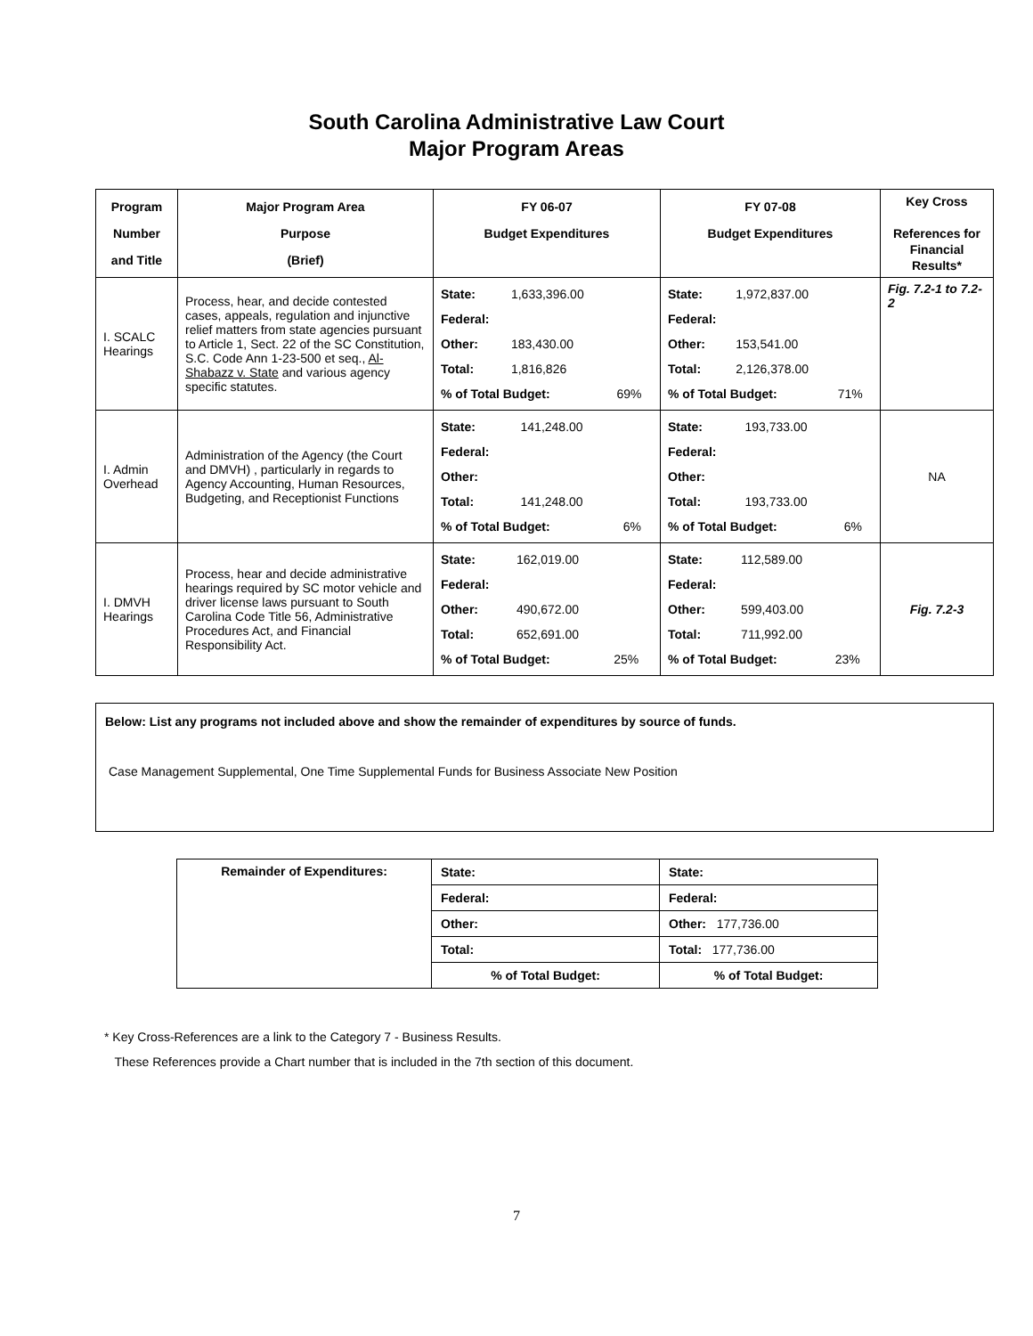South Carolina Administrative Law Court
Major Program Areas
| Program Number and Title | Major Program Area Purpose (Brief) | FY 06-07 Budget Expenditures | FY 07-08 Budget Expenditures | Key Cross References for Financial Results* |
| --- | --- | --- | --- | --- |
| I. SCALC Hearings | Process, hear, and decide contested cases, appeals, regulation and injunctive relief matters from state agencies pursuant to Article 1, Sect. 22 of the SC Constitution, S.C. Code Ann 1-23-500 et seq., Al-Shabazz v. State and various agency specific statutes. | / State: / 1,633,396.00 / / / Federal: / / / / Other: / 183,430.00 / / / Total: / 1,816,826 / / / % of Total Budget: / / 69% / | / State: / 1,972,837.00 / / / Federal: / / / / Other: / 153,541.00 / / / Total: / 2,126,378.00 / / / % of Total Budget: / / 71% / | Fig. 7.2-1 to 7.2-2 |
| I. Admin Overhead | Administration of the Agency (the Court and DMVH) , particularly in regards to Agency Accounting, Human Resources, Budgeting, and Receptionist Functions | / State: / 141,248.00 / / / Federal: / / / / Other: / / / / Total: / 141,248.00 / / / % of Total Budget: / / 6% / | / State: / 193,733.00 / / / Federal: / / / / Other: / / / / Total: / 193,733.00 / / / % of Total Budget: / / 6% / | NA |
| I. DMVH Hearings | Process, hear and decide administrative hearings required by SC motor vehicle and driver license laws pursuant to South Carolina Code Title 56, Administrative Procedures Act, and Financial Responsibility Act. | / State: / 162,019.00 / / / Federal: / / / / Other: / 490,672.00 / / / Total: / 652,691.00 / / / % of Total Budget: / / 25% / | / State: / 112,589.00 / / / Federal: / / / / Other: / 599,403.00 / / / Total: / 711,992.00 / / / % of Total Budget: / / 23% / | Fig. 7.2-3 |
Below: List any programs not included above and show the remainder of expenditures by source of funds.
Case Management Supplemental, One Time Supplemental Funds for Business Associate New Position
| Remainder of Expenditures: | State: | State: |
| | Federal: | Federal: |
| | Other: | Other: 177,736.00 |
| | Total: | Total: 177,736.00 |
| | % of Total Budget: | % of Total Budget: |
* Key Cross-References are a link to the Category 7 - Business Results.
These References provide a Chart number that is included in the 7th section of this document.
7